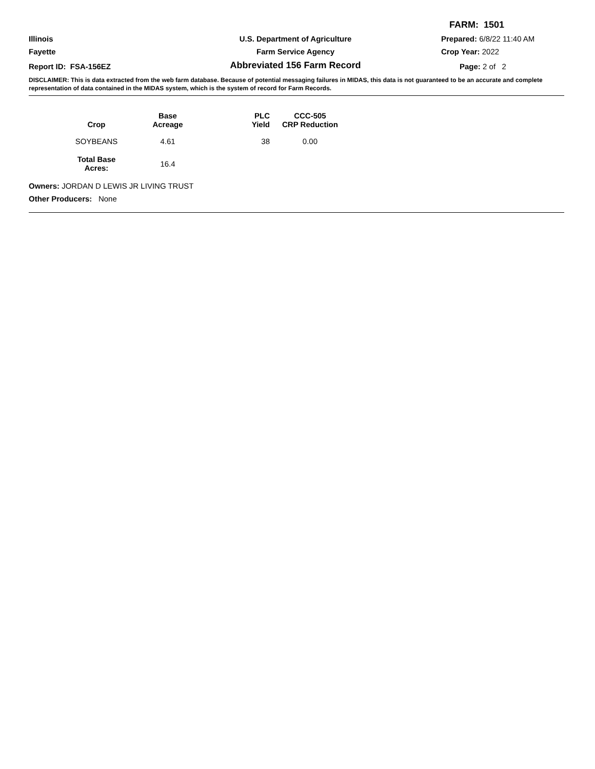FARM: 1501
Illinois
U.S. Department of Agriculture
Prepared: 6/8/22 11:40 AM
Fayette
Farm Service Agency
Crop Year: 2022
Report ID: FSA-156EZ
Abbreviated 156 Farm Record
Page: 2 of 2
DISCLAIMER: This is data extracted from the web farm database. Because of potential messaging failures in MIDAS, this data is not guaranteed to be an accurate and complete representation of data contained in the MIDAS system, which is the system of record for Farm Records.
| Crop | Base Acreage | PLC Yield | CCC-505 CRP Reduction |
| --- | --- | --- | --- |
| SOYBEANS | 4.61 | 38 | 0.00 |
| Total Base Acres: | 16.4 | | |
Owners: JORDAN D LEWIS JR LIVING TRUST
Other Producers: None